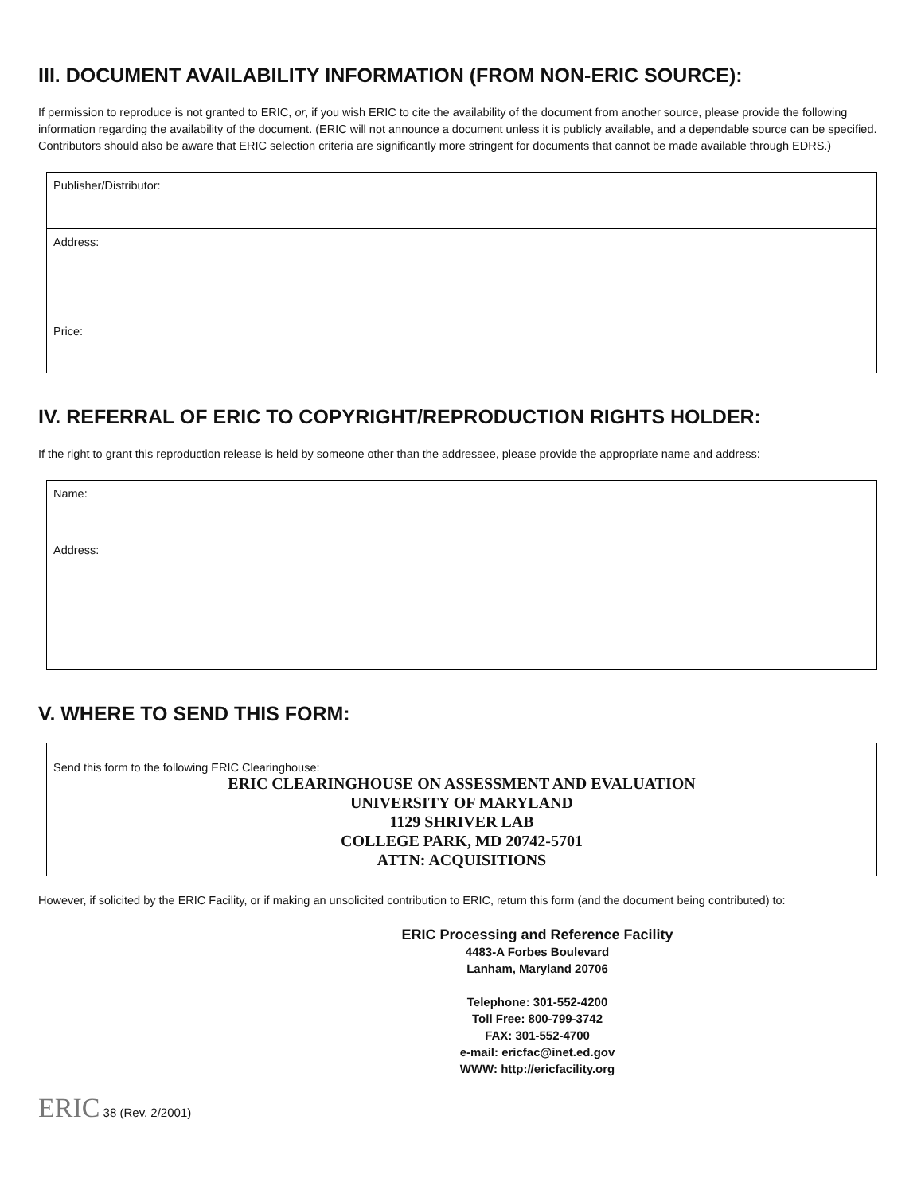III. DOCUMENT AVAILABILITY INFORMATION (FROM NON-ERIC SOURCE):
If permission to reproduce is not granted to ERIC, or, if you wish ERIC to cite the availability of the document from another source, please provide the following information regarding the availability of the document. (ERIC will not announce a document unless it is publicly available, and a dependable source can be specified. Contributors should also be aware that ERIC selection criteria are significantly more stringent for documents that cannot be made available through EDRS.)
Publisher/Distributor:
Address:
Price:
IV. REFERRAL OF ERIC TO COPYRIGHT/REPRODUCTION RIGHTS HOLDER:
If the right to grant this reproduction release is held by someone other than the addressee, please provide the appropriate name and address:
Name:
Address:
V. WHERE TO SEND THIS FORM:
Send this form to the following ERIC Clearinghouse:
ERIC CLEARINGHOUSE ON ASSESSMENT AND EVALUATION
UNIVERSITY OF MARYLAND
1129 SHRIVER LAB
COLLEGE PARK, MD 20742-5701
ATTN: ACQUISITIONS
However, if solicited by the ERIC Facility, or if making an unsolicited contribution to ERIC, return this form (and the document being contributed) to:
ERIC Processing and Reference Facility
4483-A Forbes Boulevard
Lanham, Maryland 20706
Telephone: 301-552-4200
Toll Free: 800-799-3742
FAX: 301-552-4700
e-mail: ericfac@inet.ed.gov
WWW: http://ericfacility.org
ERIC 38 (Rev. 2/2001)